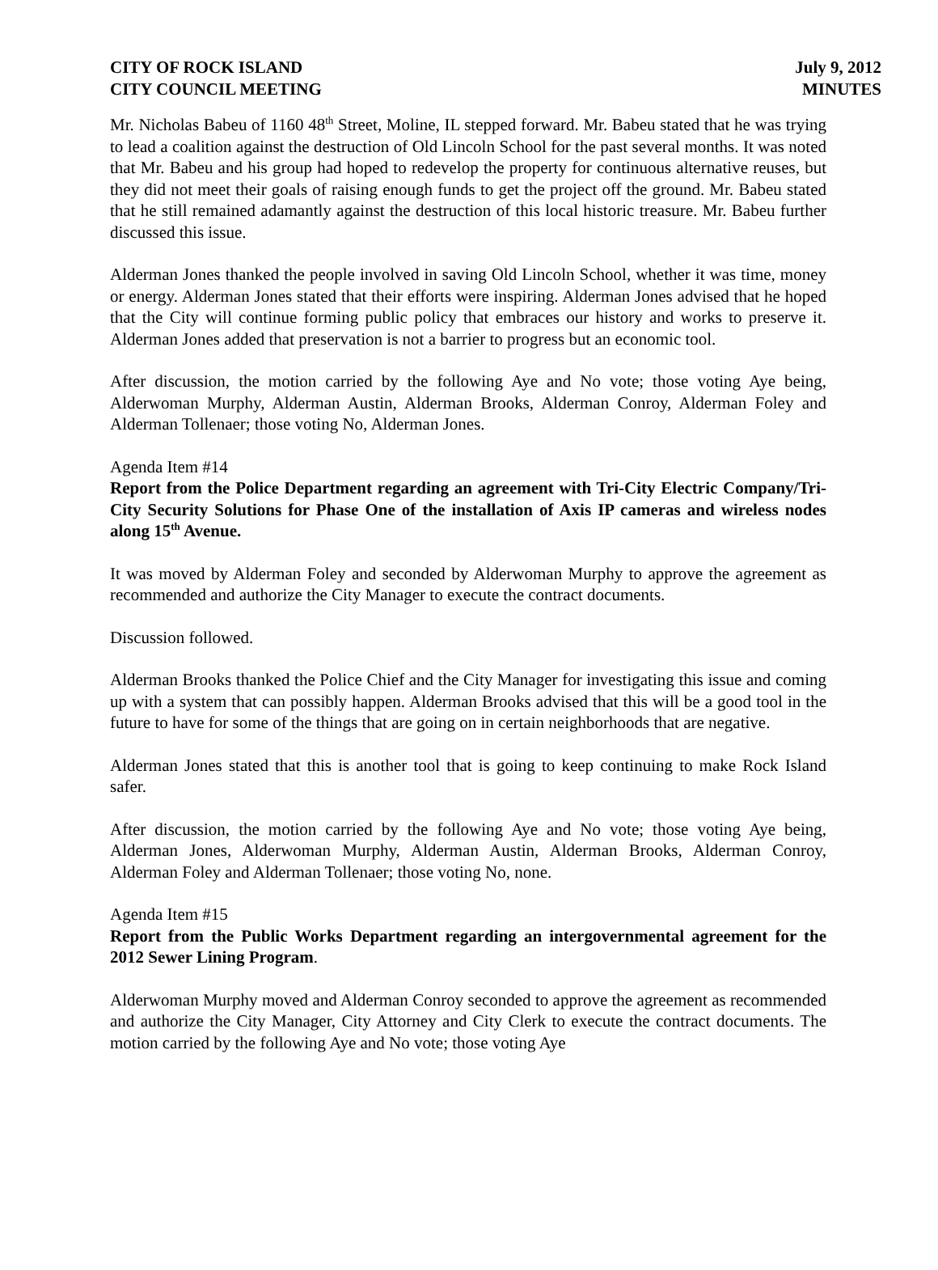CITY OF ROCK ISLAND
CITY COUNCIL MEETING
July 9, 2012
MINUTES
Mr. Nicholas Babeu of 1160 48<sup>th</sup> Street, Moline, IL stepped forward. Mr. Babeu stated that he was trying to lead a coalition against the destruction of Old Lincoln School for the past several months. It was noted that Mr. Babeu and his group had hoped to redevelop the property for continuous alternative reuses, but they did not meet their goals of raising enough funds to get the project off the ground. Mr. Babeu stated that he still remained adamantly against the destruction of this local historic treasure. Mr. Babeu further discussed this issue.
Alderman Jones thanked the people involved in saving Old Lincoln School, whether it was time, money or energy. Alderman Jones stated that their efforts were inspiring. Alderman Jones advised that he hoped that the City will continue forming public policy that embraces our history and works to preserve it. Alderman Jones added that preservation is not a barrier to progress but an economic tool.
After discussion, the motion carried by the following Aye and No vote; those voting Aye being, Alderwoman Murphy, Alderman Austin, Alderman Brooks, Alderman Conroy, Alderman Foley and Alderman Tollenaer; those voting No, Alderman Jones.
Agenda Item #14
Report from the Police Department regarding an agreement with Tri-City Electric Company/Tri-City Security Solutions for Phase One of the installation of Axis IP cameras and wireless nodes along 15<sup>th</sup> Avenue.
It was moved by Alderman Foley and seconded by Alderwoman Murphy to approve the agreement as recommended and authorize the City Manager to execute the contract documents.
Discussion followed.
Alderman Brooks thanked the Police Chief and the City Manager for investigating this issue and coming up with a system that can possibly happen. Alderman Brooks advised that this will be a good tool in the future to have for some of the things that are going on in certain neighborhoods that are negative.
Alderman Jones stated that this is another tool that is going to keep continuing to make Rock Island safer.
After discussion, the motion carried by the following Aye and No vote; those voting Aye being, Alderman Jones, Alderwoman Murphy, Alderman Austin, Alderman Brooks, Alderman Conroy, Alderman Foley and Alderman Tollenaer; those voting No, none.
Agenda Item #15
Report from the Public Works Department regarding an intergovernmental agreement for the 2012 Sewer Lining Program.
Alderwoman Murphy moved and Alderman Conroy seconded to approve the agreement as recommended and authorize the City Manager, City Attorney and City Clerk to execute the contract documents. The motion carried by the following Aye and No vote; those voting Aye